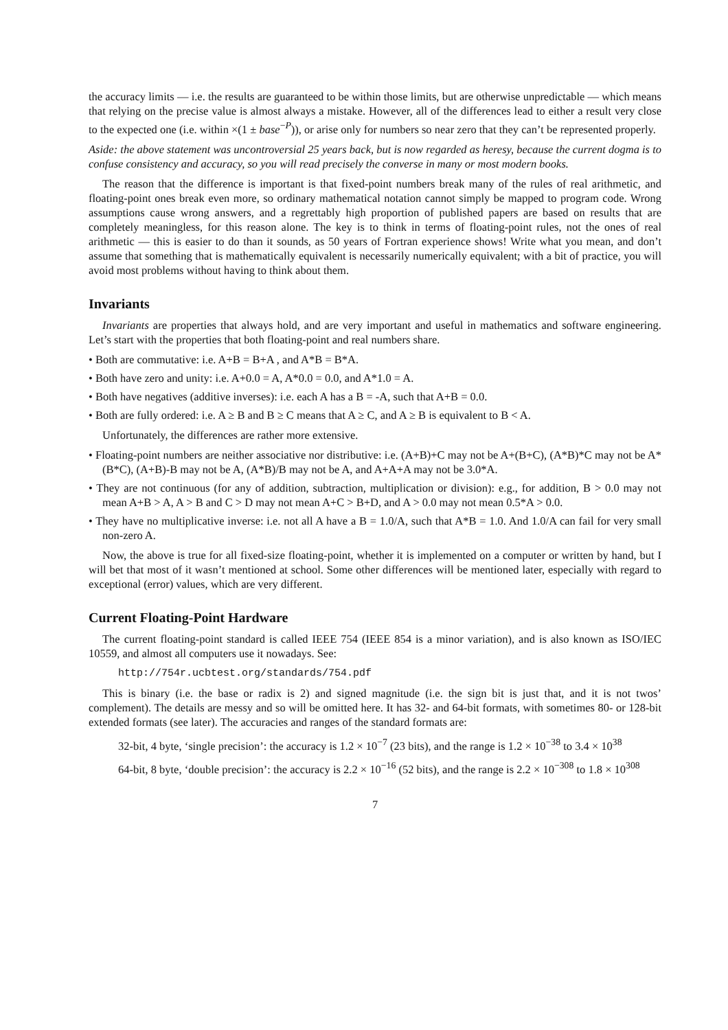the accuracy limits — i.e. the results are guaranteed to be within those limits, but are otherwise unpredictable — which means that relying on the precise value is almost always a mistake. However, all of the differences lead to either a result very close to the expected one (i.e. within ×(1 ± base<sup>−P</sup>)), or arise only for numbers so near zero that they can’t be represented properly.
Aside: the above statement was uncontroversial 25 years back, but is now regarded as heresy, because the current dogma is to confuse consistency and accuracy, so you will read precisely the converse in many or most modern books.
The reason that the difference is important is that fixed-point numbers break many of the rules of real arithmetic, and floating-point ones break even more, so ordinary mathematical notation cannot simply be mapped to program code. Wrong assumptions cause wrong answers, and a regrettably high proportion of published papers are based on results that are completely meaningless, for this reason alone. The key is to think in terms of floating-point rules, not the ones of real arithmetic — this is easier to do than it sounds, as 50 years of Fortran experience shows! Write what you mean, and don’t assume that something that is mathematically equivalent is necessarily numerically equivalent; with a bit of practice, you will avoid most problems without having to think about them.
Invariants
Invariants are properties that always hold, and are very important and useful in mathematics and software engineering. Let’s start with the properties that both floating-point and real numbers share.
• Both are commutative: i.e. A+B = B+A , and A*B = B*A.
• Both have zero and unity: i.e. A+0.0 = A, A*0.0 = 0.0, and A*1.0 = A.
• Both have negatives (additive inverses): i.e. each A has a B = -A, such that A+B = 0.0.
• Both are fully ordered: i.e. A ≥ B and B ≥ C means that A ≥ C, and A ≥ B is equivalent to B < A.
Unfortunately, the differences are rather more extensive.
• Floating-point numbers are neither associative nor distributive: i.e. (A+B)+C may not be A+(B+C), (A*B)*C may not be A*(B*C), (A+B)-B may not be A, (A*B)/B may not be A, and A+A+A may not be 3.0*A.
• They are not continuous (for any of addition, subtraction, multiplication or division): e.g., for addition, B > 0.0 may not mean A+B > A, A > B and C > D may not mean A+C > B+D, and A > 0.0 may not mean 0.5*A > 0.0.
• They have no multiplicative inverse: i.e. not all A have a B = 1.0/A, such that A*B = 1.0. And 1.0/A can fail for very small non-zero A.
Now, the above is true for all fixed-size floating-point, whether it is implemented on a computer or written by hand, but I will bet that most of it wasn’t mentioned at school. Some other differences will be mentioned later, especially with regard to exceptional (error) values, which are very different.
Current Floating-Point Hardware
The current floating-point standard is called IEEE 754 (IEEE 854 is a minor variation), and is also known as ISO/IEC 10559, and almost all computers use it nowadays. See:
http://754r.ucbtest.org/standards/754.pdf
This is binary (i.e. the base or radix is 2) and signed magnitude (i.e. the sign bit is just that, and it is not twos’ complement). The details are messy and so will be omitted here. It has 32- and 64-bit formats, with sometimes 80- or 128-bit extended formats (see later). The accuracies and ranges of the standard formats are:
32-bit, 4 byte, ‘single precision’: the accuracy is 1.2 × 10<sup>−7</sup> (23 bits), and the range is 1.2 × 10<sup>−38</sup> to 3.4 × 10<sup>38</sup>
64-bit, 8 byte, ‘double precision’: the accuracy is 2.2 × 10<sup>−16</sup> (52 bits), and the range is 2.2 × 10<sup>−308</sup> to 1.8 × 10<sup>308</sup>
7